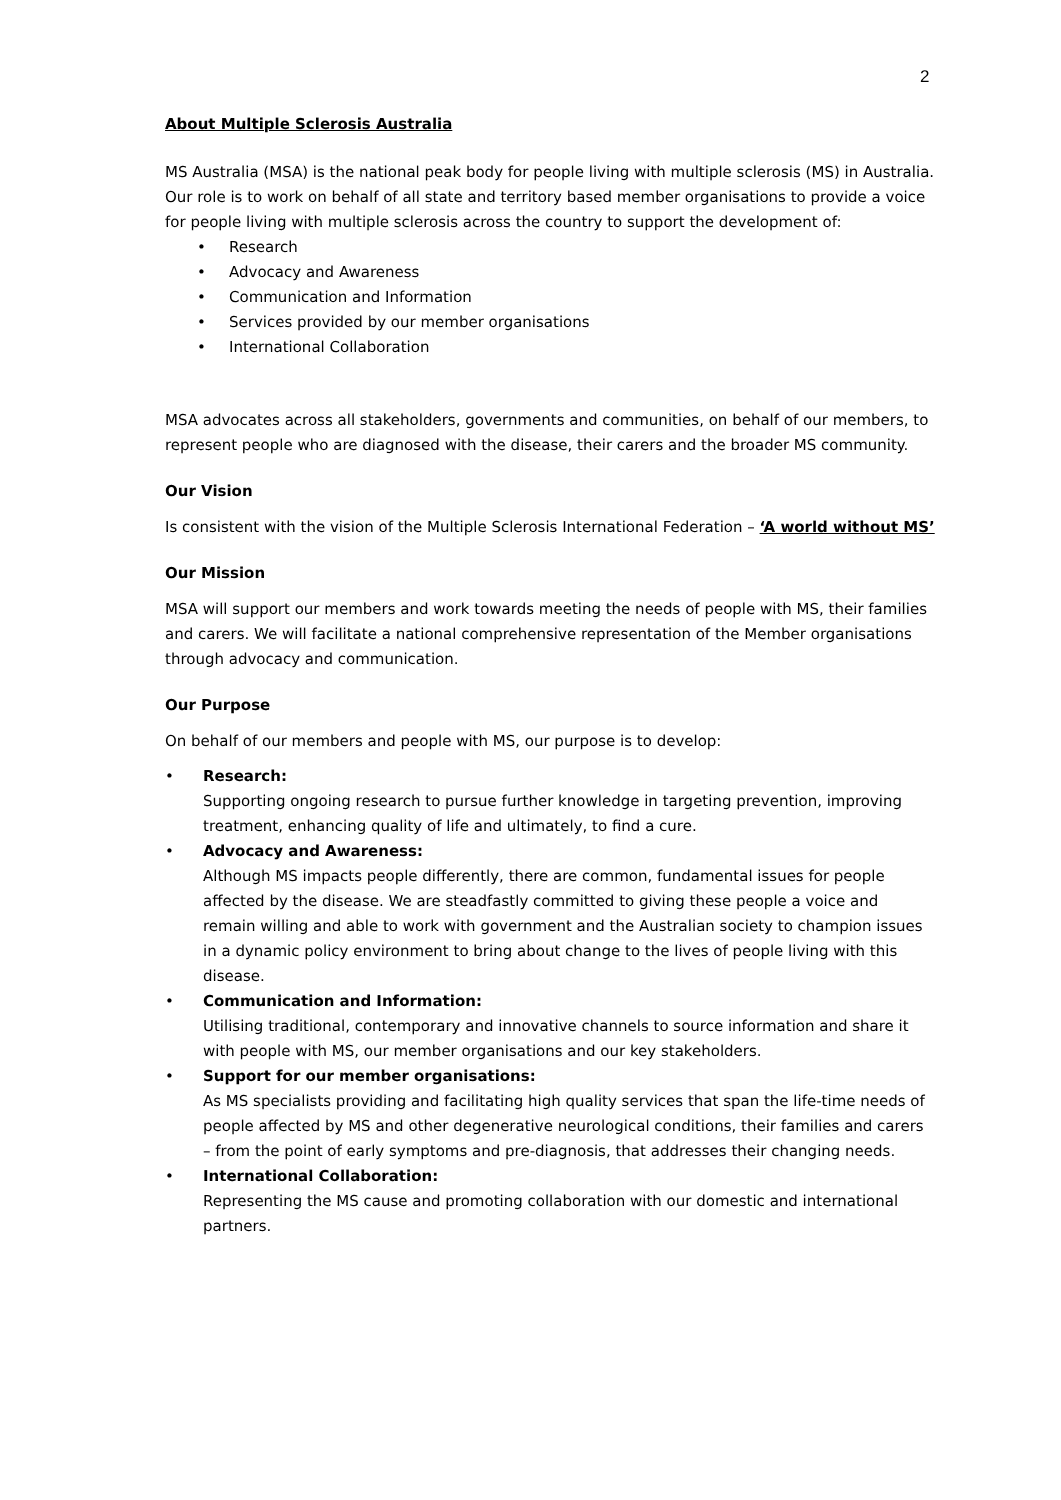2
About Multiple Sclerosis Australia
MS Australia (MSA) is the national peak body for people living with multiple sclerosis (MS) in Australia. Our role is to work on behalf of all state and territory based member organisations to provide a voice for people living with multiple sclerosis across the country to support the development of:
• Research
• Advocacy and Awareness
• Communication and Information
• Services provided by our member organisations
• International Collaboration
MSA advocates across all stakeholders, governments and communities, on behalf of our members, to represent people who are diagnosed with the disease, their carers and the broader MS community.
Our Vision
Is consistent with the vision of the Multiple Sclerosis International Federation – ‘A world without MS’
Our Mission
MSA will support our members and work towards meeting the needs of people with MS, their families and carers. We will facilitate a national comprehensive representation of the Member organisations through advocacy and communication.
Our Purpose
On behalf of our members and people with MS, our purpose is to develop:
• Research:
Supporting ongoing research to pursue further knowledge in targeting prevention, improving treatment, enhancing quality of life and ultimately, to find a cure.
• Advocacy and Awareness:
Although MS impacts people differently, there are common, fundamental issues for people affected by the disease. We are steadfastly committed to giving these people a voice and remain willing and able to work with government and the Australian society to champion issues in a dynamic policy environment to bring about change to the lives of people living with this disease.
• Communication and Information:
Utilising traditional, contemporary and innovative channels to source information and share it with people with MS, our member organisations and our key stakeholders.
• Support for our member organisations:
As MS specialists providing and facilitating high quality services that span the life-time needs of people affected by MS and other degenerative neurological conditions, their families and carers – from the point of early symptoms and pre-diagnosis, that addresses their changing needs.
• International Collaboration:
Representing the MS cause and promoting collaboration with our domestic and international partners.